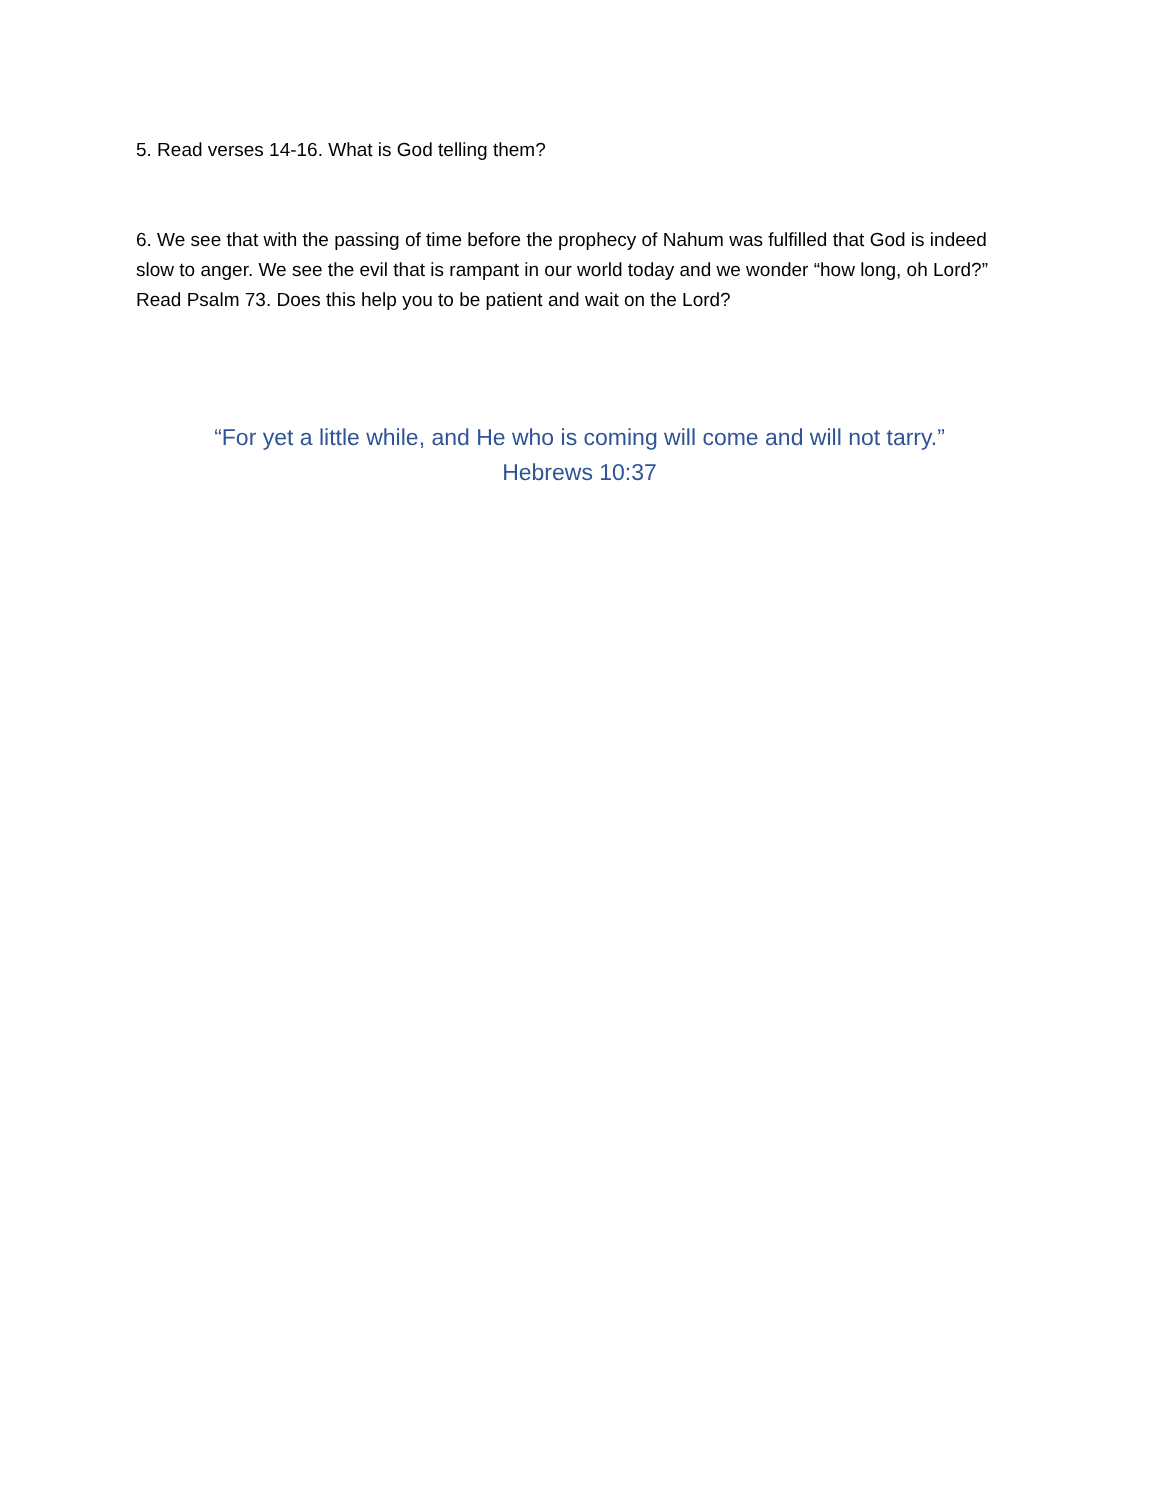5. Read verses 14-16. What is God telling them?
6. We see that with the passing of time before the prophecy of Nahum was fulfilled that God is indeed slow to anger. We see the evil that is rampant in our world today and we wonder “how long, oh Lord?” Read Psalm 73. Does this help you to be patient and wait on the Lord?
“For yet a little while, and He who is coming will come and will not tarry.”
Hebrews 10:37